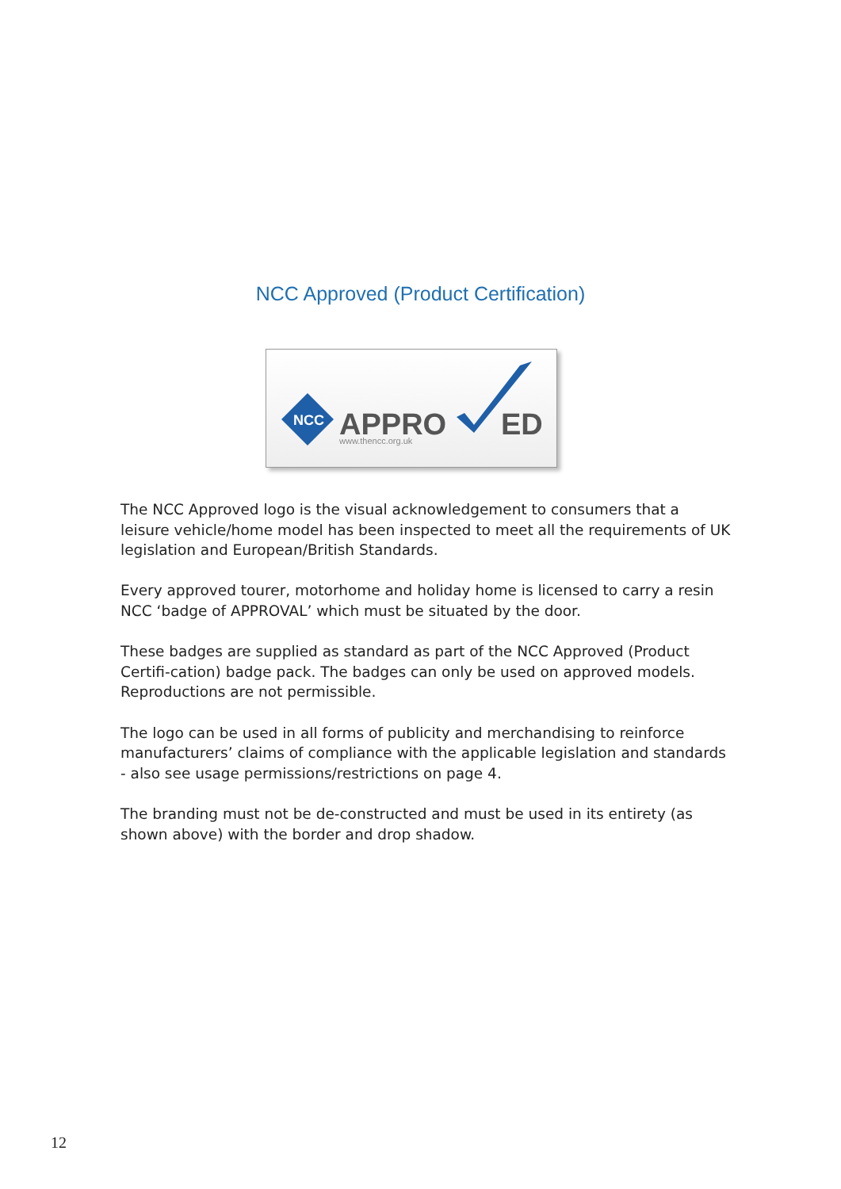NCC Approved (Product Certification)
NCC
APPRO
ED
www.thencc.org.uk
The NCC Approved logo is the visual acknowledgement to consumers that a leisure vehicle/home model has been inspected to meet all the requirements of UK legislation and European/British Standards.
Every approved tourer, motorhome and holiday home is licensed to carry a resin NCC ‘badge of APPROVAL’ which must be situated by the door.
These badges are supplied as standard as part of the NCC Approved (Product Certifi-cation) badge pack. The badges can only be used on approved models. Reproductions are not permissible.
The logo can be used in all forms of publicity and merchandising to reinforce manufacturers’ claims of compliance with the applicable legislation and standards - also see usage permissions/restrictions on page 4.
The branding must not be de-constructed and must be used in its entirety (as shown above) with the border and drop shadow.
12